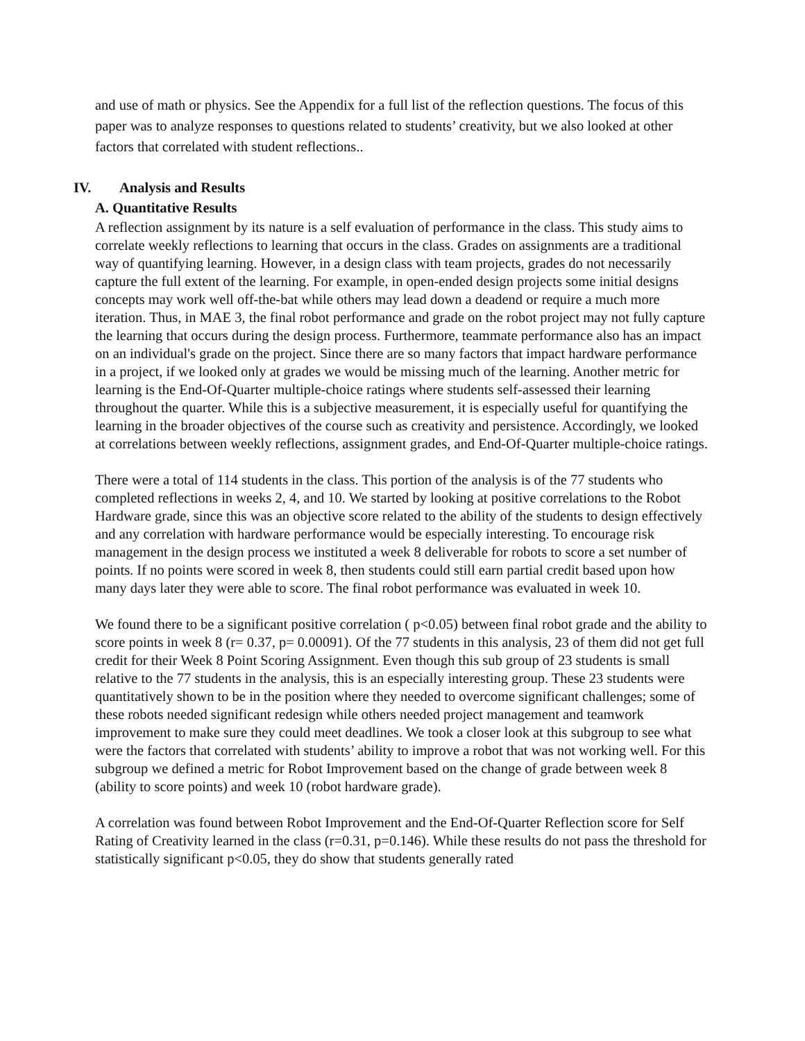and use of math or physics. See the Appendix for a full list of the reflection questions. The focus of this paper was to analyze responses to questions related to students’ creativity, but we also looked at other factors that correlated with student reflections..
IV. Analysis and Results
A. Quantitative Results
A reflection assignment by its nature is a self evaluation of performance in the class. This study aims to correlate weekly reflections to learning that occurs in the class. Grades on assignments are a traditional way of quantifying learning. However, in a design class with team projects, grades do not necessarily capture the full extent of the learning. For example, in open-ended design projects some initial designs concepts may work well off-the-bat while others may lead down a deadend or require a much more iteration. Thus, in MAE 3, the final robot performance and grade on the robot project may not fully capture the learning that occurs during the design process. Furthermore, teammate performance also has an impact on an individual's grade on the project. Since there are so many factors that impact hardware performance in a project, if we looked only at grades we would be missing much of the learning. Another metric for learning is the End-Of-Quarter multiple-choice ratings where students self-assessed their learning throughout the quarter. While this is a subjective measurement, it is especially useful for quantifying the learning in the broader objectives of the course such as creativity and persistence. Accordingly, we looked at correlations between weekly reflections, assignment grades, and End-Of-Quarter multiple-choice ratings.
There were a total of 114 students in the class. This portion of the analysis is of the 77 students who completed reflections in weeks 2, 4, and 10. We started by looking at positive correlations to the Robot Hardware grade, since this was an objective score related to the ability of the students to design effectively and any correlation with hardware performance would be especially interesting. To encourage risk management in the design process we instituted a week 8 deliverable for robots to score a set number of points. If no points were scored in week 8, then students could still earn partial credit based upon how many days later they were able to score. The final robot performance was evaluated in week 10.
We found there to be a significant positive correlation ( p<0.05) between final robot grade and the ability to score points in week 8 (r= 0.37, p= 0.00091). Of the 77 students in this analysis, 23 of them did not get full credit for their Week 8 Point Scoring Assignment. Even though this sub group of 23 students is small relative to the 77 students in the analysis, this is an especially interesting group. These 23 students were quantitatively shown to be in the position where they needed to overcome significant challenges; some of these robots needed significant redesign while others needed project management and teamwork improvement to make sure they could meet deadlines. We took a closer look at this subgroup to see what were the factors that correlated with students’ ability to improve a robot that was not working well. For this subgroup we defined a metric for Robot Improvement based on the change of grade between week 8 (ability to score points) and week 10 (robot hardware grade).
A correlation was found between Robot Improvement and the End-Of-Quarter Reflection score for Self Rating of Creativity learned in the class (r=0.31, p=0.146). While these results do not pass the threshold for statistically significant p<0.05, they do show that students generally rated